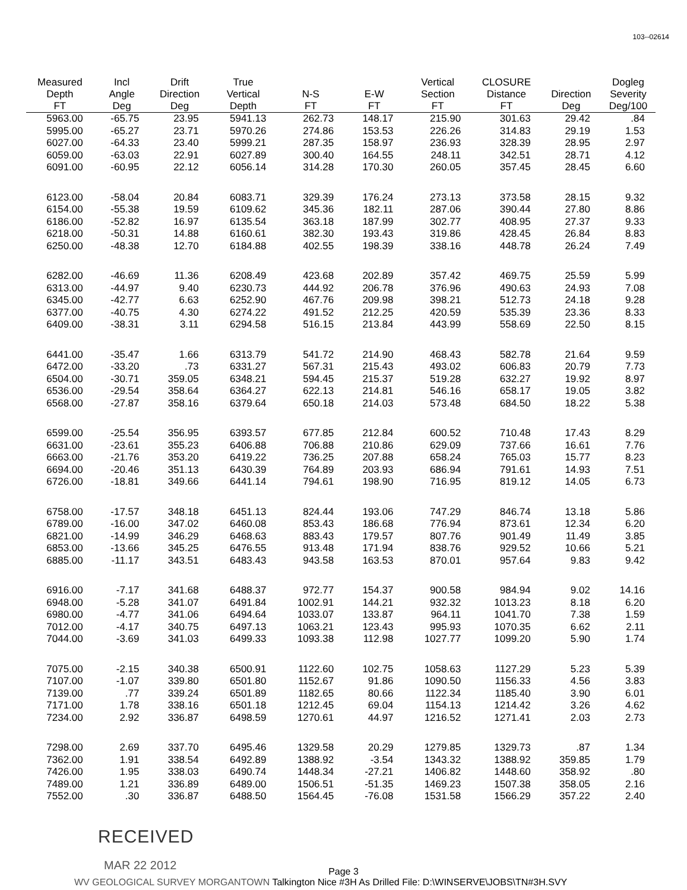103--02614
| Measured Depth FT | Incl Angle Deg | Drift Direction Deg | True Vertical Depth | N-S FT | E-W FT | Vertical Section FT | CLOSURE Distance FT | Direction Deg | Dogleg Severity Deg/100 |
| --- | --- | --- | --- | --- | --- | --- | --- | --- | --- |
| 5963.00 | -65.75 | 23.95 | 5941.13 | 262.73 | 148.17 | 215.90 | 301.63 | 29.42 | .84 |
| 5995.00 | -65.27 | 23.71 | 5970.26 | 274.86 | 153.53 | 226.26 | 314.83 | 29.19 | 1.53 |
| 6027.00 | -64.33 | 23.40 | 5999.21 | 287.35 | 158.97 | 236.93 | 328.39 | 28.95 | 2.97 |
| 6059.00 | -63.03 | 22.91 | 6027.89 | 300.40 | 164.55 | 248.11 | 342.51 | 28.71 | 4.12 |
| 6091.00 | -60.95 | 22.12 | 6056.14 | 314.28 | 170.30 | 260.05 | 357.45 | 28.45 | 6.60 |
| 6123.00 | -58.04 | 20.84 | 6083.71 | 329.39 | 176.24 | 273.13 | 373.58 | 28.15 | 9.32 |
| 6154.00 | -55.38 | 19.59 | 6109.62 | 345.36 | 182.11 | 287.06 | 390.44 | 27.80 | 8.86 |
| 6186.00 | -52.82 | 16.97 | 6135.54 | 363.18 | 187.99 | 302.77 | 408.95 | 27.37 | 9.33 |
| 6218.00 | -50.31 | 14.88 | 6160.61 | 382.30 | 193.43 | 319.86 | 428.45 | 26.84 | 8.83 |
| 6250.00 | -48.38 | 12.70 | 6184.88 | 402.55 | 198.39 | 338.16 | 448.78 | 26.24 | 7.49 |
| 6282.00 | -46.69 | 11.36 | 6208.49 | 423.68 | 202.89 | 357.42 | 469.75 | 25.59 | 5.99 |
| 6313.00 | -44.97 | 9.40 | 6230.73 | 444.92 | 206.78 | 376.96 | 490.63 | 24.93 | 7.08 |
| 6345.00 | -42.77 | 6.63 | 6252.90 | 467.76 | 209.98 | 398.21 | 512.73 | 24.18 | 9.28 |
| 6377.00 | -40.75 | 4.30 | 6274.22 | 491.52 | 212.25 | 420.59 | 535.39 | 23.36 | 8.33 |
| 6409.00 | -38.31 | 3.11 | 6294.58 | 516.15 | 213.84 | 443.99 | 558.69 | 22.50 | 8.15 |
| 6441.00 | -35.47 | 1.66 | 6313.79 | 541.72 | 214.90 | 468.43 | 582.78 | 21.64 | 9.59 |
| 6472.00 | -33.20 | .73 | 6331.27 | 567.31 | 215.43 | 493.02 | 606.83 | 20.79 | 7.73 |
| 6504.00 | -30.71 | 359.05 | 6348.21 | 594.45 | 215.37 | 519.28 | 632.27 | 19.92 | 8.97 |
| 6536.00 | -29.54 | 358.64 | 6364.27 | 622.13 | 214.81 | 546.16 | 658.17 | 19.05 | 3.82 |
| 6568.00 | -27.87 | 358.16 | 6379.64 | 650.18 | 214.03 | 573.48 | 684.50 | 18.22 | 5.38 |
| 6599.00 | -25.54 | 356.95 | 6393.57 | 677.85 | 212.84 | 600.52 | 710.48 | 17.43 | 8.29 |
| 6631.00 | -23.61 | 355.23 | 6406.88 | 706.88 | 210.86 | 629.09 | 737.66 | 16.61 | 7.76 |
| 6663.00 | -21.76 | 353.20 | 6419.22 | 736.25 | 207.88 | 658.24 | 765.03 | 15.77 | 8.23 |
| 6694.00 | -20.46 | 351.13 | 6430.39 | 764.89 | 203.93 | 686.94 | 791.61 | 14.93 | 7.51 |
| 6726.00 | -18.81 | 349.66 | 6441.14 | 794.61 | 198.90 | 716.95 | 819.12 | 14.05 | 6.73 |
| 6758.00 | -17.57 | 348.18 | 6451.13 | 824.44 | 193.06 | 747.29 | 846.74 | 13.18 | 5.86 |
| 6789.00 | -16.00 | 347.02 | 6460.08 | 853.43 | 186.68 | 776.94 | 873.61 | 12.34 | 6.20 |
| 6821.00 | -14.99 | 346.29 | 6468.63 | 883.43 | 179.57 | 807.76 | 901.49 | 11.49 | 3.85 |
| 6853.00 | -13.66 | 345.25 | 6476.55 | 913.48 | 171.94 | 838.76 | 929.52 | 10.66 | 5.21 |
| 6885.00 | -11.17 | 343.51 | 6483.43 | 943.58 | 163.53 | 870.01 | 957.64 | 9.83 | 9.42 |
| 6916.00 | -7.17 | 341.68 | 6488.37 | 972.77 | 154.37 | 900.58 | 984.94 | 9.02 | 14.16 |
| 6948.00 | -5.28 | 341.07 | 6491.84 | 1002.91 | 144.21 | 932.32 | 1013.23 | 8.18 | 6.20 |
| 6980.00 | -4.77 | 341.06 | 6494.64 | 1033.07 | 133.87 | 964.11 | 1041.70 | 7.38 | 1.59 |
| 7012.00 | -4.17 | 340.75 | 6497.13 | 1063.21 | 123.43 | 995.93 | 1070.35 | 6.62 | 2.11 |
| 7044.00 | -3.69 | 341.03 | 6499.33 | 1093.38 | 112.98 | 1027.77 | 1099.20 | 5.90 | 1.74 |
| 7075.00 | -2.15 | 340.38 | 6500.91 | 1122.60 | 102.75 | 1058.63 | 1127.29 | 5.23 | 5.39 |
| 7107.00 | -1.07 | 339.80 | 6501.80 | 1152.67 | 91.86 | 1090.50 | 1156.33 | 4.56 | 3.83 |
| 7139.00 | .77 | 339.24 | 6501.89 | 1182.65 | 80.66 | 1122.34 | 1185.40 | 3.90 | 6.01 |
| 7171.00 | 1.78 | 338.16 | 6501.18 | 1212.45 | 69.04 | 1154.13 | 1214.42 | 3.26 | 4.62 |
| 7234.00 | 2.92 | 336.87 | 6498.59 | 1270.61 | 44.97 | 1216.52 | 1271.41 | 2.03 | 2.73 |
| 7298.00 | 2.69 | 337.70 | 6495.46 | 1329.58 | 20.29 | 1279.85 | 1329.73 | .87 | 1.34 |
| 7362.00 | 1.91 | 338.54 | 6492.89 | 1388.92 | -3.54 | 1343.32 | 1388.92 | 359.85 | 1.79 |
| 7426.00 | 1.95 | 338.03 | 6490.74 | 1448.34 | -27.21 | 1406.82 | 1448.60 | 358.92 | .80 |
| 7489.00 | 1.21 | 336.89 | 6489.00 | 1506.51 | -51.35 | 1469.23 | 1507.38 | 358.05 | 2.16 |
| 7552.00 | .30 | 336.87 | 6488.50 | 1564.45 | -76.08 | 1531.58 | 1566.29 | 357.22 | 2.40 |
RECEIVED
MAR 22 2012
Page 3
WV GEOLOGICAL SURVEY MORGANTOWN Talkington Nice #3H As Drilled File: D:\WINSERVE\JOBS\TN#3H.SVY